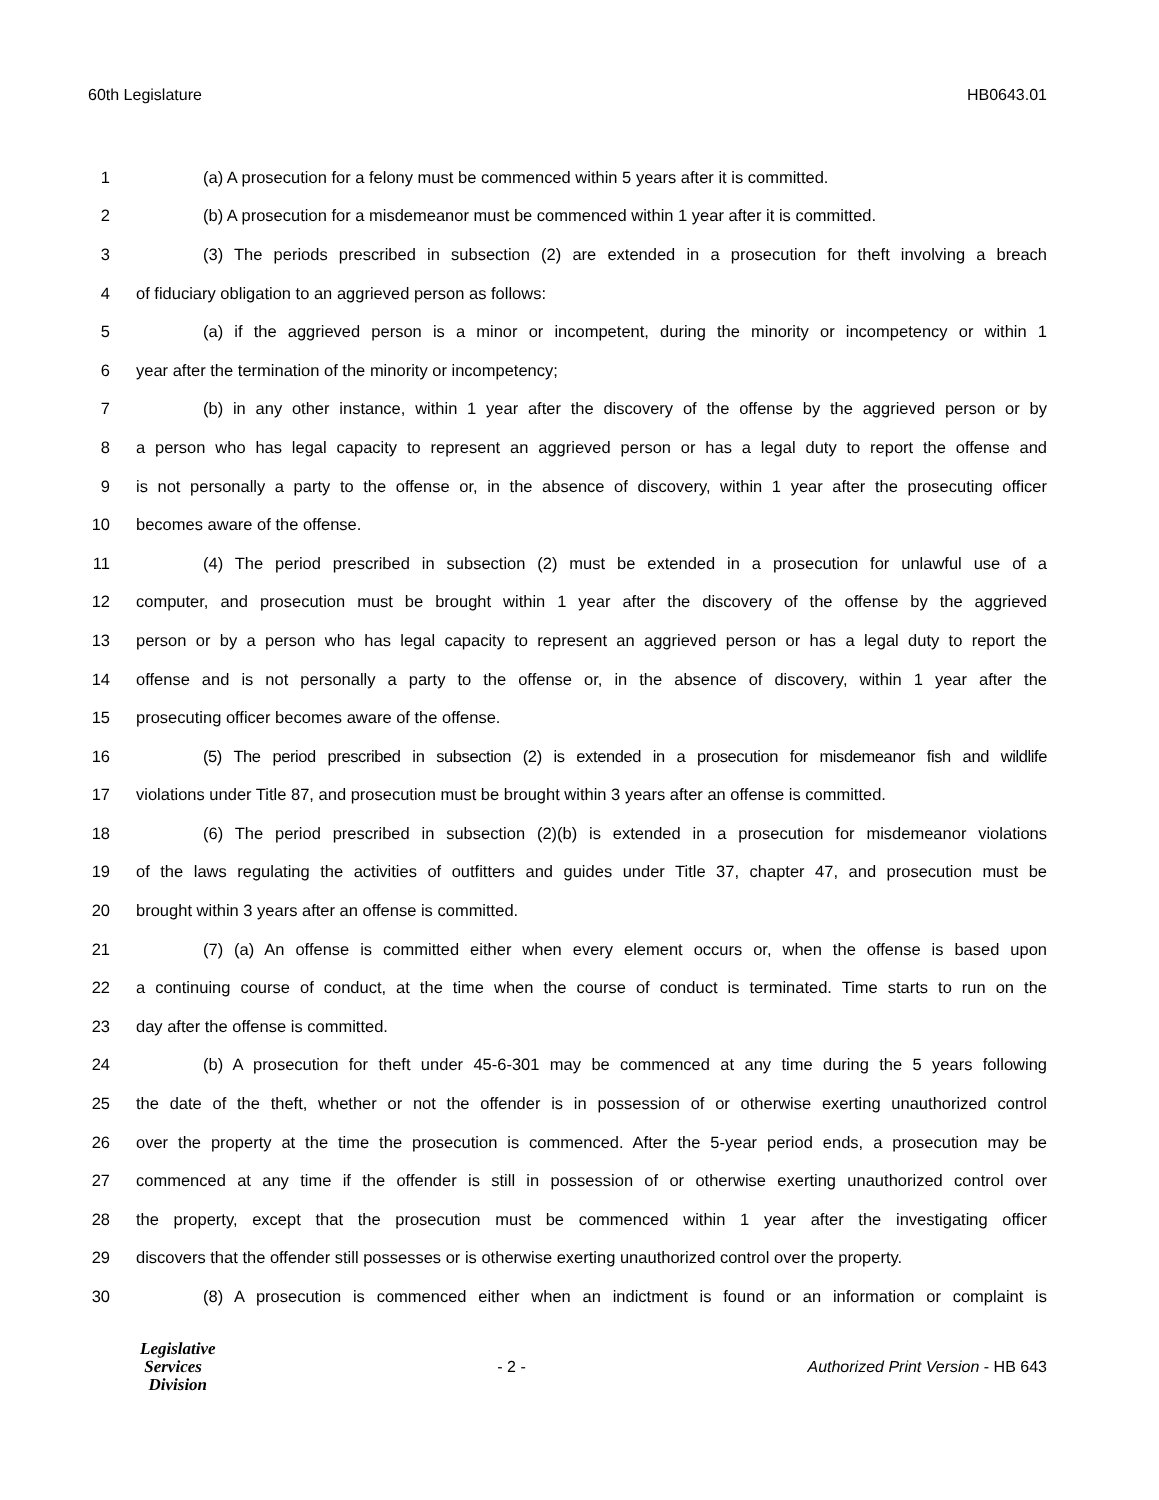60th Legislature HB0643.01
1 (a) A prosecution for a felony must be commenced within 5 years after it is committed.
2 (b) A prosecution for a misdemeanor must be commenced within 1 year after it is committed.
3 (3) The periods prescribed in subsection (2) are extended in a prosecution for theft involving a breach
4 of fiduciary obligation to an aggrieved person as follows:
5 (a) if the aggrieved person is a minor or incompetent, during the minority or incompetency or within 1
6 year after the termination of the minority or incompetency;
7 (b) in any other instance, within 1 year after the discovery of the offense by the aggrieved person or by
8 a person who has legal capacity to represent an aggrieved person or has a legal duty to report the offense and
9 is not personally a party to the offense or, in the absence of discovery, within 1 year after the prosecuting officer
10 becomes aware of the offense.
11 (4) The period prescribed in subsection (2) must be extended in a prosecution for unlawful use of a
12 computer, and prosecution must be brought within 1 year after the discovery of the offense by the aggrieved
13 person or by a person who has legal capacity to represent an aggrieved person or has a legal duty to report the
14 offense and is not personally a party to the offense or, in the absence of discovery, within 1 year after the
15 prosecuting officer becomes aware of the offense.
16 (5) The period prescribed in subsection (2) is extended in a prosecution for misdemeanor fish and wildlife
17 violations under Title 87, and prosecution must be brought within 3 years after an offense is committed.
18 (6) The period prescribed in subsection (2)(b) is extended in a prosecution for misdemeanor violations
19 of the laws regulating the activities of outfitters and guides under Title 37, chapter 47, and prosecution must be
20 brought within 3 years after an offense is committed.
21 (7) (a) An offense is committed either when every element occurs or, when the offense is based upon
22 a continuing course of conduct, at the time when the course of conduct is terminated. Time starts to run on the
23 day after the offense is committed.
24 (b) A prosecution for theft under 45-6-301 may be commenced at any time during the 5 years following
25 the date of the theft, whether or not the offender is in possession of or otherwise exerting unauthorized control
26 over the property at the time the prosecution is commenced. After the 5-year period ends, a prosecution may be
27 commenced at any time if the offender is still in possession of or otherwise exerting unauthorized control over
28 the property, except that the prosecution must be commenced within 1 year after the investigating officer
29 discovers that the offender still possesses or is otherwise exerting unauthorized control over the property.
30 (8) A prosecution is commenced either when an indictment is found or an information or complaint is
Legislative
Services
Division
- 2 - Authorized Print Version - HB 643